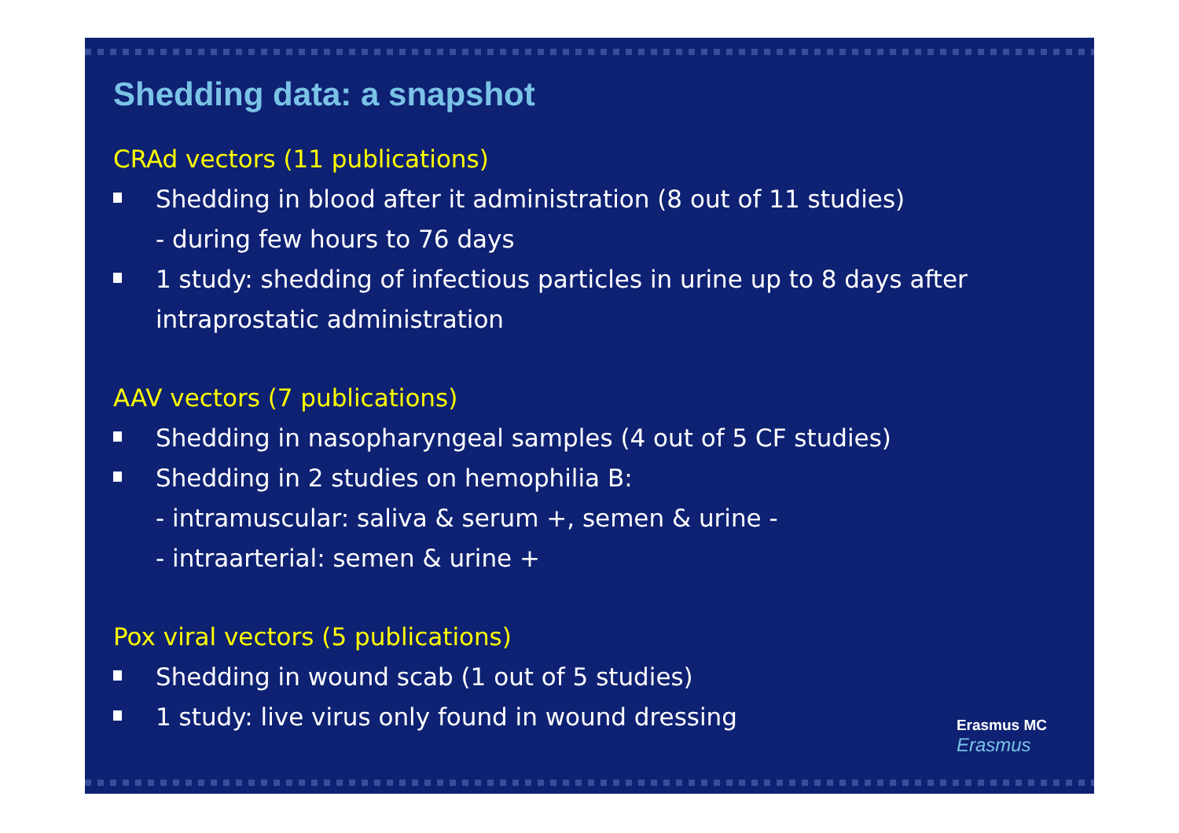Shedding data: a snapshot
CRAd vectors (11 publications)
Shedding in blood after it administration (8 out of 11 studies)
- during few hours to 76 days
1 study: shedding of infectious particles in urine up to 8 days after intraprostatic administration
AAV vectors (7 publications)
Shedding in nasopharyngeal samples (4 out of 5 CF studies)
Shedding in 2 studies on hemophilia B:
- intramuscular: saliva & serum +, semen & urine -
- intraarterial: semen & urine +
Pox viral vectors (5 publications)
Shedding in wound scab (1 out of 5 studies)
1 study: live virus only found in wound dressing
Erasmus MC
Erasmus